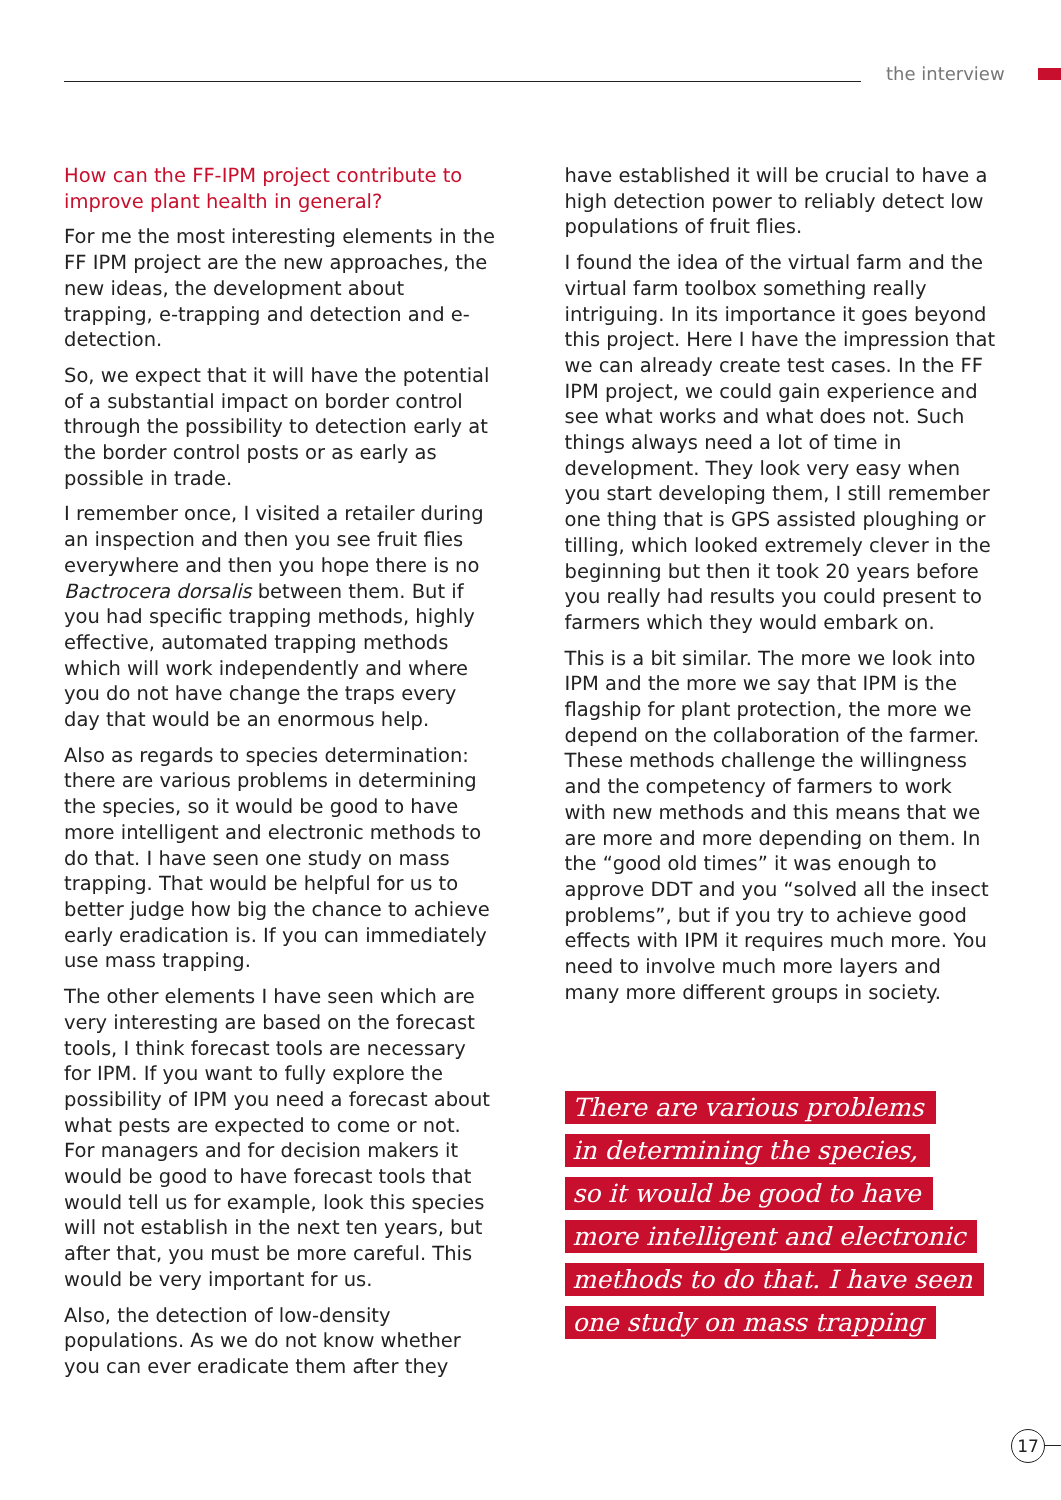the interview
How can the FF-IPM project contribute to improve plant health in general?
For me the most interesting elements in the FF IPM project are the new approaches, the new ideas, the development about trapping, e-trapping and detection and e-detection.
So, we expect that it will have the potential of a substantial impact on border control through the possibility to detection early at the border control posts or as early as possible in trade.
I remember once, I visited a retailer during an inspection and then you see fruit flies everywhere and then you hope there is no Bactrocera dorsalis between them. But if you had specific trapping methods, highly effective, automated trapping methods which will work independently and where you do not have change the traps every day that would be an enormous help.
Also as regards to species determination: there are various problems in determining the species, so it would be good to have more intelligent and electronic methods to do that. I have seen one study on mass trapping. That would be helpful for us to better judge how big the chance to achieve early eradication is. If you can immediately use mass trapping.
The other elements I have seen which are very interesting are based on the forecast tools, I think forecast tools are necessary for IPM. If you want to fully explore the possibility of IPM you need a forecast about what pests are expected to come or not. For managers and for decision makers it would be good to have forecast tools that would tell us for example, look this species will not establish in the next ten years, but after that, you must be more careful. This would be very important for us.
Also, the detection of low-density populations. As we do not know whether you can ever eradicate them after they
have established it will be crucial to have a high detection power to reliably detect low populations of fruit flies.
I found the idea of the virtual farm and the virtual farm toolbox something really intriguing. In its importance it goes beyond this project. Here I have the impression that we can already create test cases. In the FF IPM project, we could gain experience and see what works and what does not. Such things always need a lot of time in development. They look very easy when you start developing them, I still remember one thing that is GPS assisted ploughing or tilling, which looked extremely clever in the beginning but then it took 20 years before you really had results you could present to farmers which they would embark on.
This is a bit similar. The more we look into IPM and the more we say that IPM is the flagship for plant protection, the more we depend on the collaboration of the farmer. These methods challenge the willingness and the competency of farmers to work with new methods and this means that we are more and more depending on them. In the “good old times” it was enough to approve DDT and you “solved all the insect problems”, but if you try to achieve good effects with IPM it requires much more. You need to involve much more layers and many more different groups in society.
There are various problems
in determining the species,
so it would be good to have
more intelligent and electronic
methods to do that. I have seen
one study on mass trapping
17